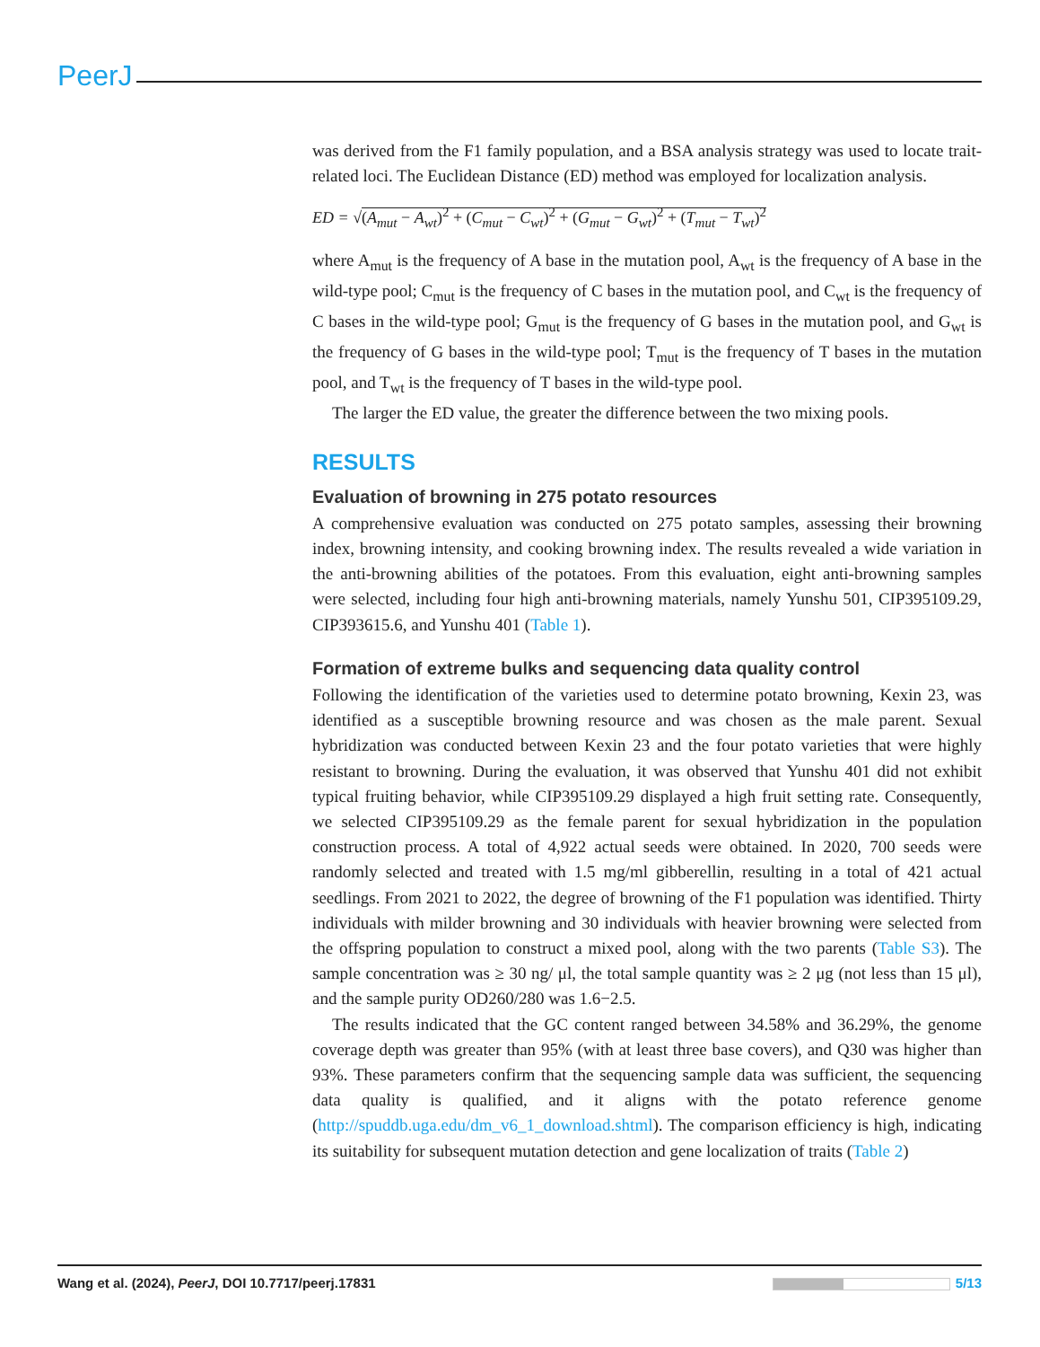PeerJ
was derived from the F1 family population, and a BSA analysis strategy was used to locate trait-related loci. The Euclidean Distance (ED) method was employed for localization analysis.
ED = √(A<sub>mut</sub> − A<sub>wt</sub>)<sup>2</sup> + (C<sub>mut</sub> − C<sub>wt</sub>)<sup>2</sup> + (G<sub>mut</sub> − G<sub>wt</sub>)<sup>2</sup> + (T<sub>mut</sub> − T<sub>wt</sub>)<sup>2</sup>
where A<sub>mut</sub> is the frequency of A base in the mutation pool, A<sub>wt</sub> is the frequency of A base in the wild-type pool; C<sub>mut</sub> is the frequency of C bases in the mutation pool, and C<sub>wt</sub> is the frequency of C bases in the wild-type pool; G<sub>mut</sub> is the frequency of G bases in the mutation pool, and G<sub>wt</sub> is the frequency of G bases in the wild-type pool; T<sub>mut</sub> is the frequency of T bases in the mutation pool, and T<sub>wt</sub> is the frequency of T bases in the wild-type pool.
The larger the ED value, the greater the difference between the two mixing pools.
RESULTS
Evaluation of browning in 275 potato resources
A comprehensive evaluation was conducted on 275 potato samples, assessing their browning index, browning intensity, and cooking browning index. The results revealed a wide variation in the anti-browning abilities of the potatoes. From this evaluation, eight anti-browning samples were selected, including four high anti-browning materials, namely Yunshu 501, CIP395109.29, CIP393615.6, and Yunshu 401 (Table 1).
Formation of extreme bulks and sequencing data quality control
Following the identification of the varieties used to determine potato browning, Kexin 23, was identified as a susceptible browning resource and was chosen as the male parent. Sexual hybridization was conducted between Kexin 23 and the four potato varieties that were highly resistant to browning. During the evaluation, it was observed that Yunshu 401 did not exhibit typical fruiting behavior, while CIP395109.29 displayed a high fruit setting rate. Consequently, we selected CIP395109.29 as the female parent for sexual hybridization in the population construction process. A total of 4,922 actual seeds were obtained. In 2020, 700 seeds were randomly selected and treated with 1.5 mg/ml gibberellin, resulting in a total of 421 actual seedlings. From 2021 to 2022, the degree of browning of the F1 population was identified. Thirty individuals with milder browning and 30 individuals with heavier browning were selected from the offspring population to construct a mixed pool, along with the two parents (Table S3). The sample concentration was ≥ 30 ng/ μl, the total sample quantity was ≥ 2 μg (not less than 15 μl), and the sample purity OD260/280 was 1.6−2.5.
The results indicated that the GC content ranged between 34.58% and 36.29%, the genome coverage depth was greater than 95% (with at least three base covers), and Q30 was higher than 93%. These parameters confirm that the sequencing sample data was sufficient, the sequencing data quality is qualified, and it aligns with the potato reference genome (http://spuddb.uga.edu/dm_v6_1_download.shtml). The comparison efficiency is high, indicating its suitability for subsequent mutation detection and gene localization of traits (Table 2)
Wang et al. (2024), PeerJ, DOI 10.7717/peerj.17831 5/13